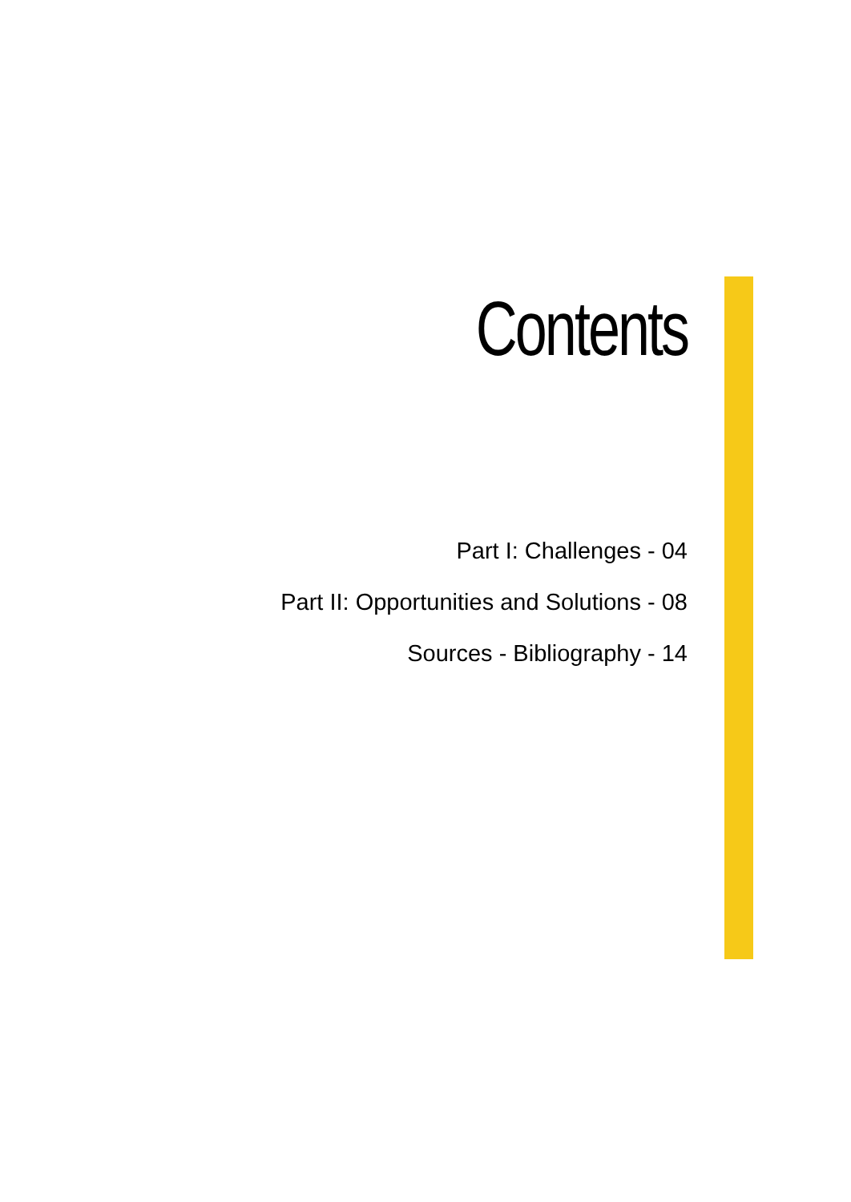Contents
Part I: Challenges - 04
Part II: Opportunities and Solutions - 08
Sources - Bibliography - 14